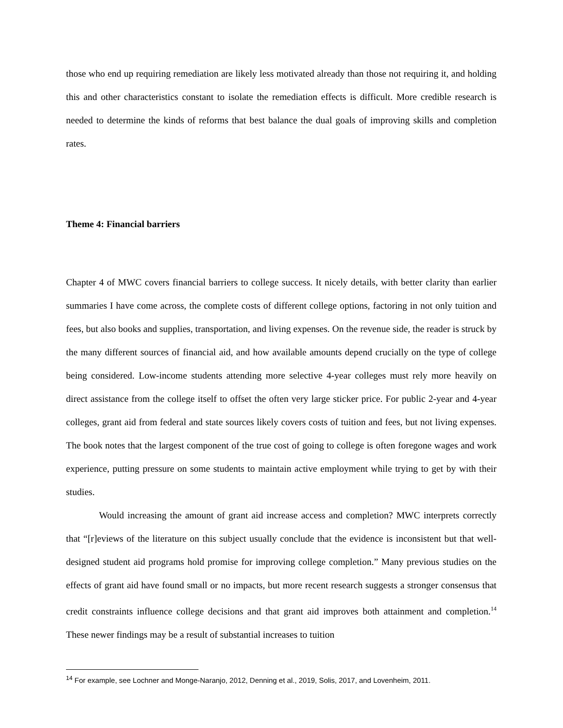those who end up requiring remediation are likely less motivated already than those not requiring it, and holding this and other characteristics constant to isolate the remediation effects is difficult. More credible research is needed to determine the kinds of reforms that best balance the dual goals of improving skills and completion rates.
Theme 4: Financial barriers
Chapter 4 of MWC covers financial barriers to college success. It nicely details, with better clarity than earlier summaries I have come across, the complete costs of different college options, factoring in not only tuition and fees, but also books and supplies, transportation, and living expenses. On the revenue side, the reader is struck by the many different sources of financial aid, and how available amounts depend crucially on the type of college being considered. Low-income students attending more selective 4-year colleges must rely more heavily on direct assistance from the college itself to offset the often very large sticker price. For public 2-year and 4-year colleges, grant aid from federal and state sources likely covers costs of tuition and fees, but not living expenses. The book notes that the largest component of the true cost of going to college is often foregone wages and work experience, putting pressure on some students to maintain active employment while trying to get by with their studies.
Would increasing the amount of grant aid increase access and completion? MWC interprets correctly that “[r]eviews of the literature on this subject usually conclude that the evidence is inconsistent but that well-designed student aid programs hold promise for improving college completion.” Many previous studies on the effects of grant aid have found small or no impacts, but more recent research suggests a stronger consensus that credit constraints influence college decisions and that grant aid improves both attainment and completion.<sup>14</sup> These newer findings may be a result of substantial increases to tuition
<sup>14</sup> For example, see Lochner and Monge-Naranjo, 2012, Denning et al., 2019, Solis, 2017, and Lovenheim, 2011.